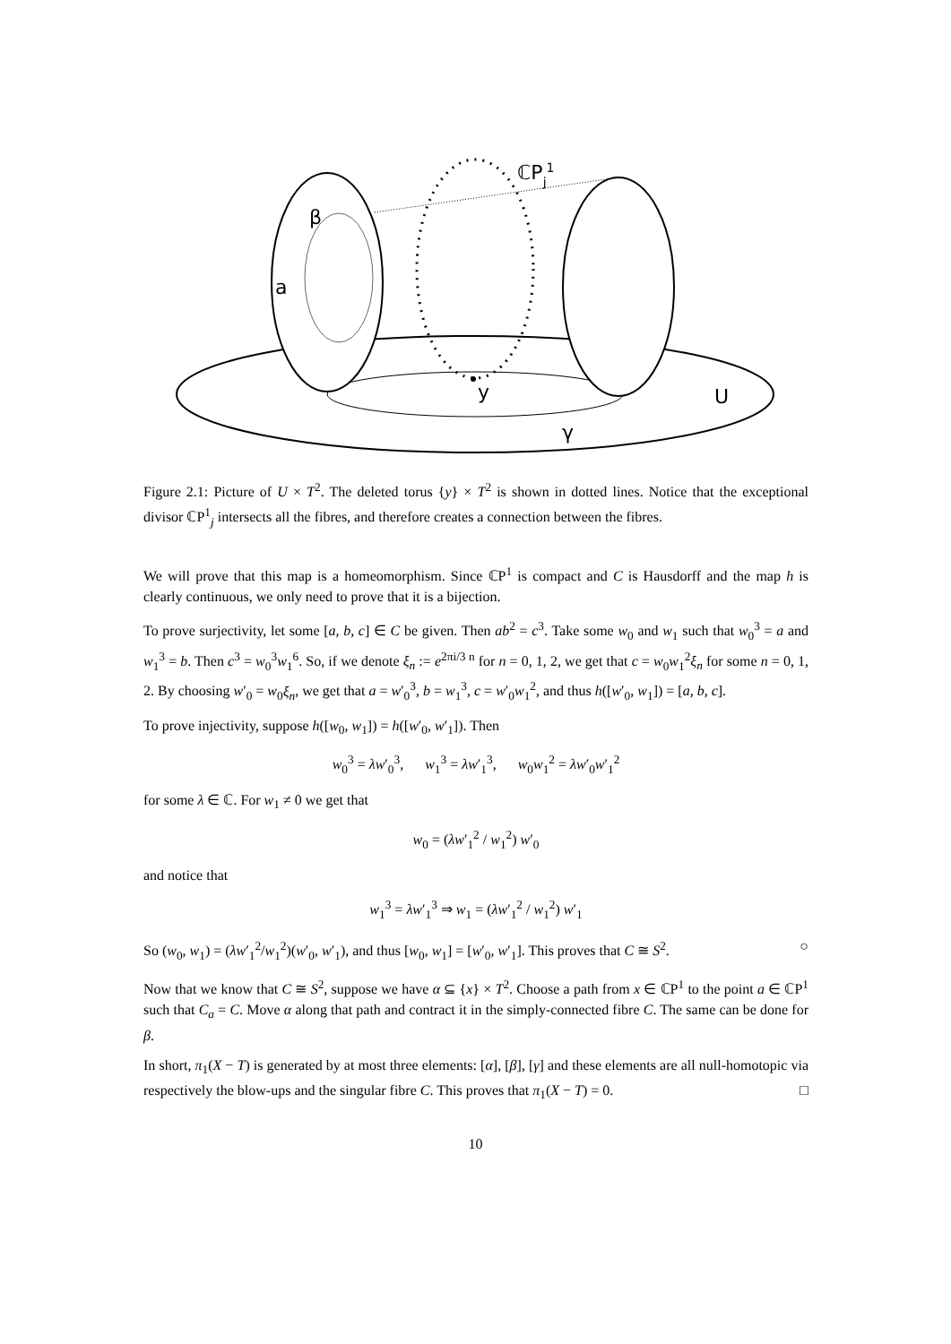β
a
ℂPj1
y
U
γ
Figure 2.1: Picture of U × T<sup>2</sup>. The deleted torus {y} × T<sup>2</sup> is shown in dotted lines. Notice that the exceptional divisor ℂP<sup>1</sup><sub>j</sub> intersects all the fibres, and therefore creates a connection between the fibres.
We will prove that this map is a homeomorphism. Since ℂP<sup>1</sup> is compact and C is Hausdorff and the map h is clearly continuous, we only need to prove that it is a bijection.
To prove surjectivity, let some [a, b, c] ∈ C be given. Then ab<sup>2</sup> = c<sup>3</sup>. Take some w<sub>0</sub> and w<sub>1</sub> such that w<sub>0</sub><sup>3</sup> = a and w<sub>1</sub><sup>3</sup> = b. Then c<sup>3</sup> = w<sub>0</sub><sup>3</sup>w<sub>1</sub><sup>6</sup>. So, if we denote ξ<sub>n</sub> := e<sup>2πi/3 n</sup> for n = 0, 1, 2, we get that c = w<sub>0</sub>w<sub>1</sub><sup>2</sup>ξ<sub>n</sub> for some n = 0, 1, 2. By choosing w′<sub>0</sub> = w<sub>0</sub>ξ<sub>n</sub>, we get that a = w′<sub>0</sub><sup>3</sup>, b = w<sub>1</sub><sup>3</sup>, c = w′<sub>0</sub>w<sub>1</sub><sup>2</sup>, and thus h([w′<sub>0</sub>, w<sub>1</sub>]) = [a, b, c].
To prove injectivity, suppose h([w<sub>0</sub>, w<sub>1</sub>]) = h([w′<sub>0</sub>, w′<sub>1</sub>]). Then
w<sub>0</sub><sup>3</sup> = λw′<sub>0</sub><sup>3</sup>, w<sub>1</sub><sup>3</sup> = λw′<sub>1</sub><sup>3</sup>, w<sub>0</sub>w<sub>1</sub><sup>2</sup> = λw′<sub>0</sub>w′<sub>1</sub><sup>2</sup>
for some λ ∈ ℂ. For w<sub>1</sub> ≠ 0 we get that
w<sub>0</sub> = (λw′<sub>1</sub><sup>2</sup> / w<sub>1</sub><sup>2</sup>) w′<sub>0</sub>
and notice that
w<sub>1</sub><sup>3</sup> = λw′<sub>1</sub><sup>3</sup> ⇒ w<sub>1</sub> = (λw′<sub>1</sub><sup>2</sup> / w<sub>1</sub><sup>2</sup>) w′<sub>1</sub>
So (w<sub>0</sub>, w<sub>1</sub>) = (λw′<sub>1</sub><sup>2</sup>/w<sub>1</sub><sup>2</sup>)(w′<sub>0</sub>, w′<sub>1</sub>), and thus [w<sub>0</sub>, w<sub>1</sub>] = [w′<sub>0</sub>, w′<sub>1</sub>]. This proves that C ≅ S<sup>2</sup>. ○
Now that we know that C ≅ S<sup>2</sup>, suppose we have α ⊆ {x} × T<sup>2</sup>. Choose a path from x ∈ ℂP<sup>1</sup> to the point a ∈ ℂP<sup>1</sup> such that C<sub>a</sub> = C. Move α along that path and contract it in the simply-connected fibre C. The same can be done for β.
In short, π<sub>1</sub>(X − T) is generated by at most three elements: [α], [β], [γ] and these elements are all null-homotopic via respectively the blow-ups and the singular fibre C. This proves that π<sub>1</sub>(X − T) = 0. □
10